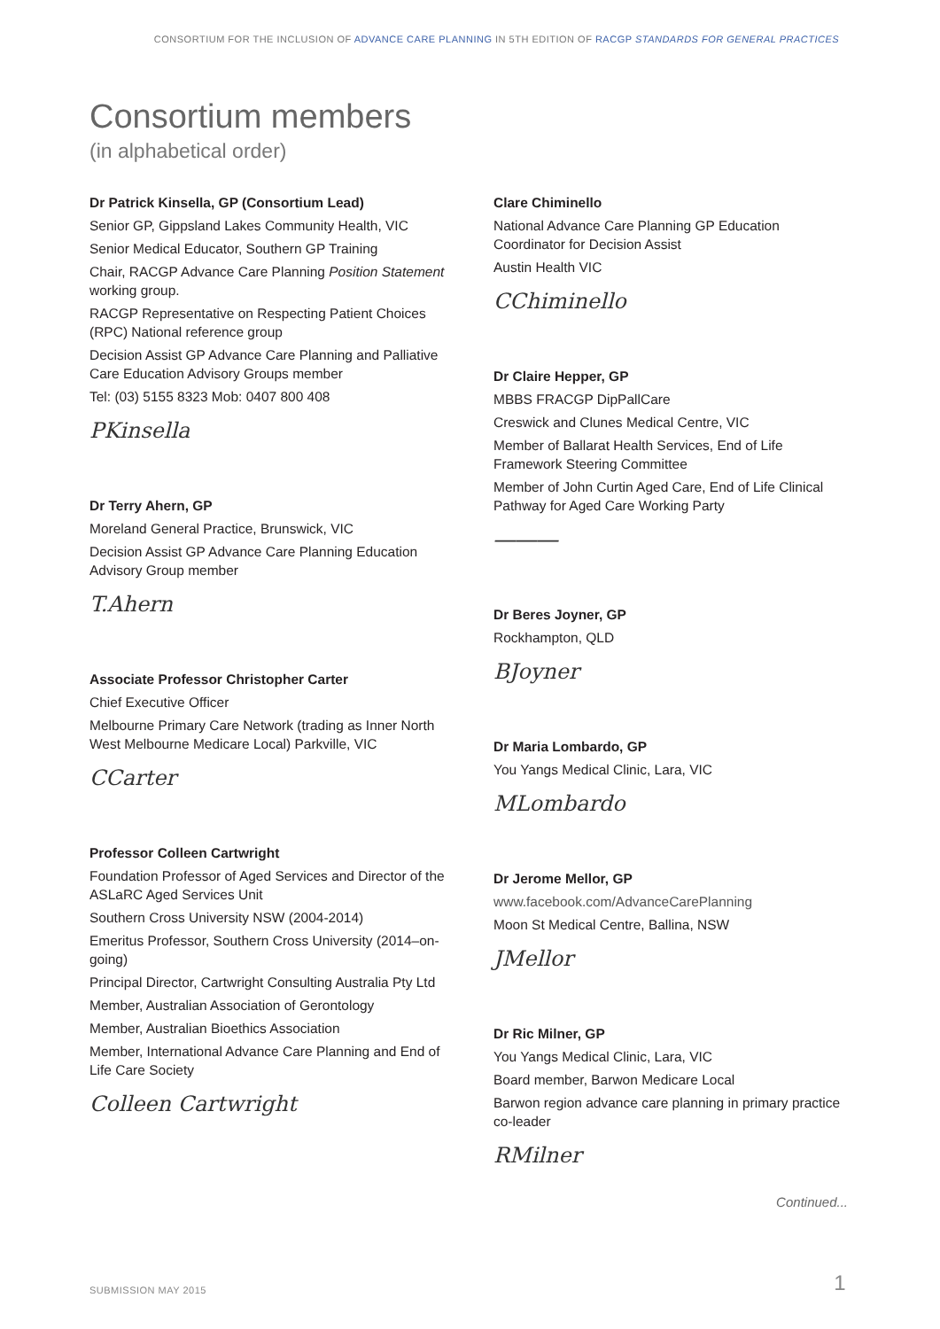CONSORTIUM FOR THE INCLUSION OF ADVANCE CARE PLANNING IN 5TH EDITION OF RACGP STANDARDS FOR GENERAL PRACTICES
Consortium members
(in alphabetical order)
Dr Patrick Kinsella, GP (Consortium Lead)
Senior GP, Gippsland Lakes Community Health, VIC
Senior Medical Educator, Southern GP Training
Chair, RACGP Advance Care Planning Position Statement working group.
RACGP Representative on Respecting Patient Choices (RPC) National reference group
Decision Assist GP Advance Care Planning and Palliative Care Education Advisory Groups member
Tel: (03) 5155 8323 Mob: 0407 800 408
PKinsella
Dr Terry Ahern, GP
Moreland General Practice, Brunswick, VIC
Decision Assist GP Advance Care Planning Education Advisory Group member
T.Ahern
Associate Professor Christopher Carter
Chief Executive Officer
Melbourne Primary Care Network (trading as Inner North West Melbourne Medicare Local) Parkville, VIC
CCarter
Professor Colleen Cartwright
Foundation Professor of Aged Services and Director of the ASLaRC Aged Services Unit
Southern Cross University NSW (2004-2014)
Emeritus Professor, Southern Cross University (2014–on-going)
Principal Director, Cartwright Consulting Australia Pty Ltd
Member, Australian Association of Gerontology
Member, Australian Bioethics Association
Member, International Advance Care Planning and End of Life Care Society
Colleen Cartwright
Clare Chiminello
National Advance Care Planning GP Education Coordinator for Decision Assist
Austin Health VIC
CChiminello
Dr Claire Hepper, GP
MBBS FRACGP DipPallCare
Creswick and Clunes Medical Centre, VIC
Member of Ballarat Health Services, End of Life Framework Steering Committee
Member of John Curtin Aged Care, End of Life Clinical Pathway for Aged Care Working Party
―――
Dr Beres Joyner, GP
Rockhampton, QLD
BJoyner
Dr Maria Lombardo, GP
You Yangs Medical Clinic, Lara, VIC
MLombardo
Dr Jerome Mellor, GP
www.facebook.com/AdvanceCarePlanning
Moon St Medical Centre, Ballina, NSW
JMellor
Dr Ric Milner, GP
You Yangs Medical Clinic, Lara, VIC
Board member, Barwon Medicare Local
Barwon region advance care planning in primary practice co-leader
RMilner
Continued...
SUBMISSION MAY 2015 1